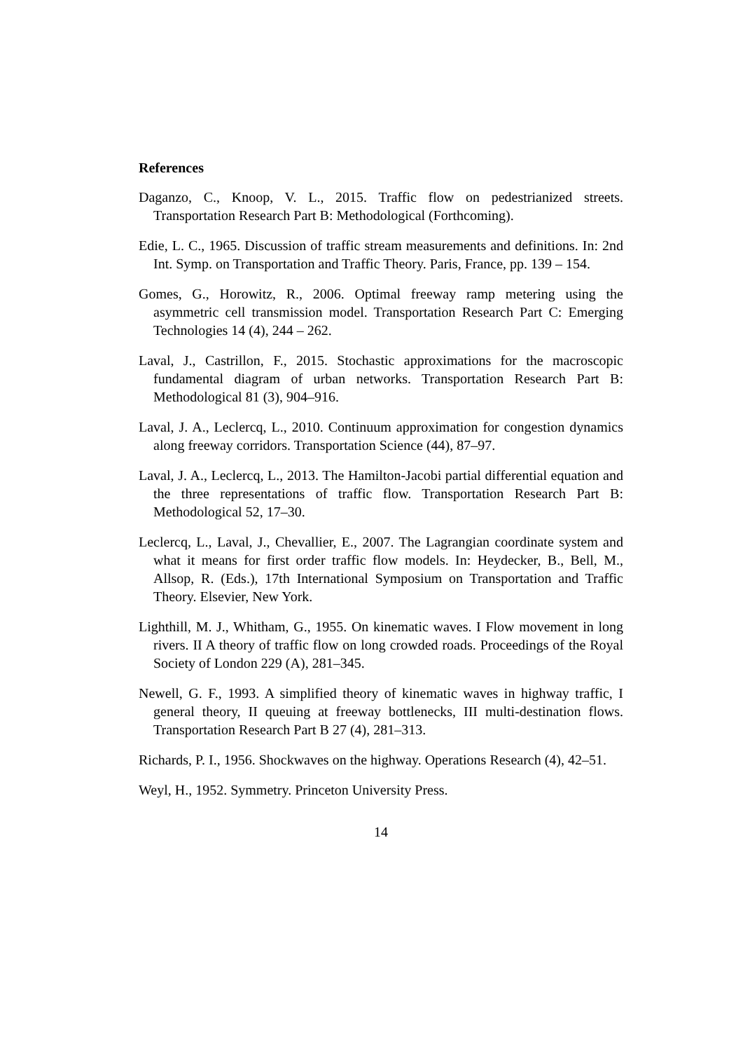References
Daganzo, C., Knoop, V. L., 2015. Traffic flow on pedestrianized streets. Transportation Research Part B: Methodological (Forthcoming).
Edie, L. C., 1965. Discussion of traffic stream measurements and definitions. In: 2nd Int. Symp. on Transportation and Traffic Theory. Paris, France, pp. 139 – 154.
Gomes, G., Horowitz, R., 2006. Optimal freeway ramp metering using the asymmetric cell transmission model. Transportation Research Part C: Emerging Technologies 14 (4), 244 – 262.
Laval, J., Castrillon, F., 2015. Stochastic approximations for the macroscopic fundamental diagram of urban networks. Transportation Research Part B: Methodological 81 (3), 904–916.
Laval, J. A., Leclercq, L., 2010. Continuum approximation for congestion dynamics along freeway corridors. Transportation Science (44), 87–97.
Laval, J. A., Leclercq, L., 2013. The Hamilton-Jacobi partial differential equation and the three representations of traffic flow. Transportation Research Part B: Methodological 52, 17–30.
Leclercq, L., Laval, J., Chevallier, E., 2007. The Lagrangian coordinate system and what it means for first order traffic flow models. In: Heydecker, B., Bell, M., Allsop, R. (Eds.), 17th International Symposium on Transportation and Traffic Theory. Elsevier, New York.
Lighthill, M. J., Whitham, G., 1955. On kinematic waves. I Flow movement in long rivers. II A theory of traffic flow on long crowded roads. Proceedings of the Royal Society of London 229 (A), 281–345.
Newell, G. F., 1993. A simplified theory of kinematic waves in highway traffic, I general theory, II queuing at freeway bottlenecks, III multi-destination flows. Transportation Research Part B 27 (4), 281–313.
Richards, P. I., 1956. Shockwaves on the highway. Operations Research (4), 42–51.
Weyl, H., 1952. Symmetry. Princeton University Press.
14